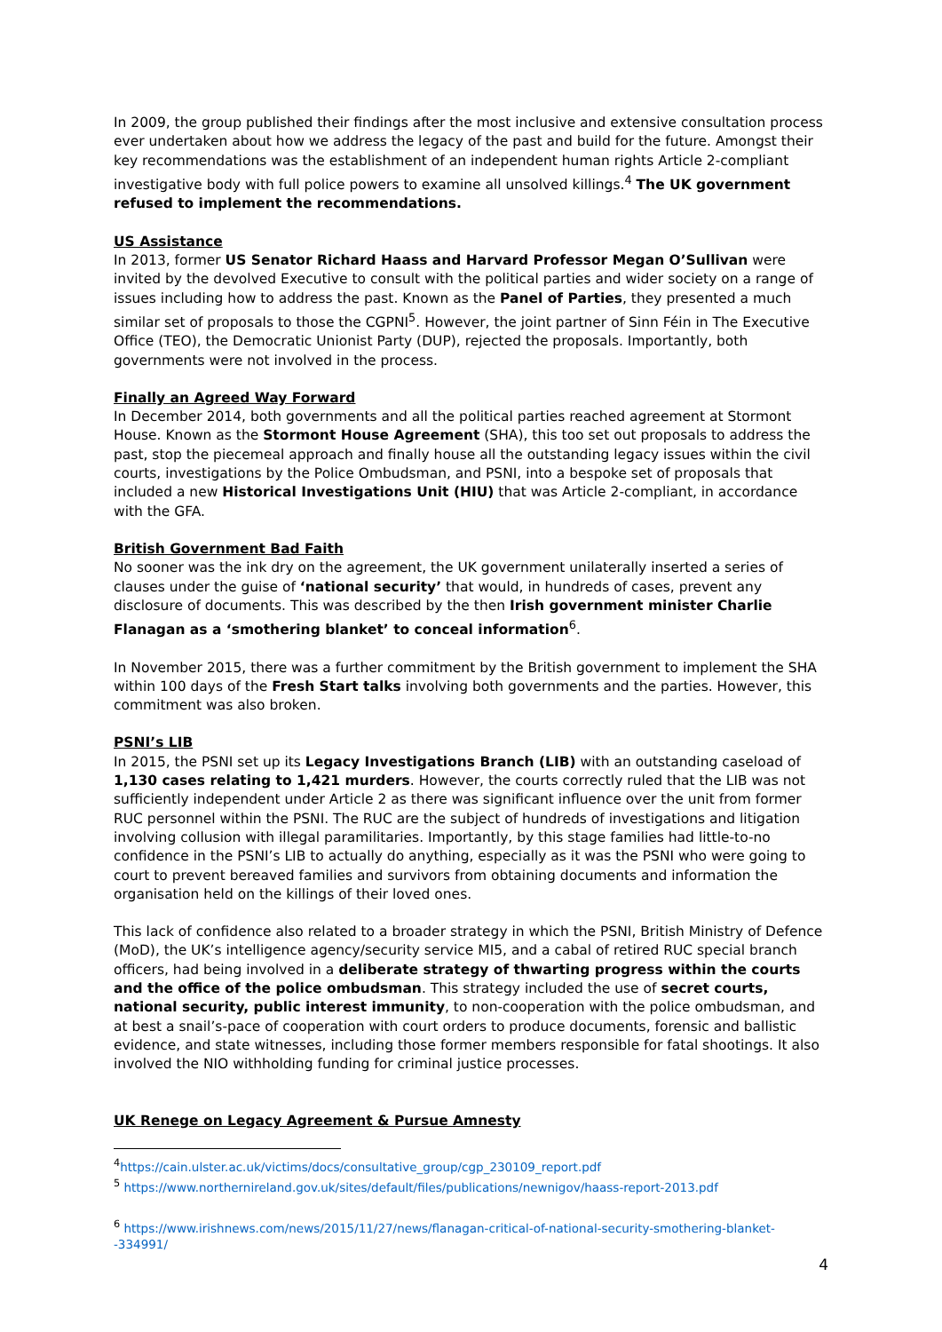In 2009, the group published their findings after the most inclusive and extensive consultation process ever undertaken about how we address the legacy of the past and build for the future. Amongst their key recommendations was the establishment of an independent human rights Article 2-compliant investigative body with full police powers to examine all unsolved killings.<sup>4</sup> The UK government refused to implement the recommendations.
US Assistance
In 2013, former US Senator Richard Haass and Harvard Professor Megan O’Sullivan were invited by the devolved Executive to consult with the political parties and wider society on a range of issues including how to address the past. Known as the Panel of Parties, they presented a much similar set of proposals to those the CGPNI<sup>5</sup>. However, the joint partner of Sinn Féin in The Executive Office (TEO), the Democratic Unionist Party (DUP), rejected the proposals. Importantly, both governments were not involved in the process.
Finally an Agreed Way Forward
In December 2014, both governments and all the political parties reached agreement at Stormont House. Known as the Stormont House Agreement (SHA), this too set out proposals to address the past, stop the piecemeal approach and finally house all the outstanding legacy issues within the civil courts, investigations by the Police Ombudsman, and PSNI, into a bespoke set of proposals that included a new Historical Investigations Unit (HIU) that was Article 2-compliant, in accordance with the GFA.
British Government Bad Faith
No sooner was the ink dry on the agreement, the UK government unilaterally inserted a series of clauses under the guise of ‘national security’ that would, in hundreds of cases, prevent any disclosure of documents. This was described by the then Irish government minister Charlie Flanagan as a ‘smothering blanket’ to conceal information<sup>6</sup>.
In November 2015, there was a further commitment by the British government to implement the SHA within 100 days of the Fresh Start talks involving both governments and the parties. However, this commitment was also broken.
PSNI’s LIB
In 2015, the PSNI set up its Legacy Investigations Branch (LIB) with an outstanding caseload of 1,130 cases relating to 1,421 murders. However, the courts correctly ruled that the LIB was not sufficiently independent under Article 2 as there was significant influence over the unit from former RUC personnel within the PSNI. The RUC are the subject of hundreds of investigations and litigation involving collusion with illegal paramilitaries. Importantly, by this stage families had little-to-no confidence in the PSNI’s LIB to actually do anything, especially as it was the PSNI who were going to court to prevent bereaved families and survivors from obtaining documents and information the organisation held on the killings of their loved ones.
This lack of confidence also related to a broader strategy in which the PSNI, British Ministry of Defence (MoD), the UK’s intelligence agency/security service MI5, and a cabal of retired RUC special branch officers, had being involved in a deliberate strategy of thwarting progress within the courts and the office of the police ombudsman. This strategy included the use of secret courts, national security, public interest immunity, to non-cooperation with the police ombudsman, and at best a snail’s-pace of cooperation with court orders to produce documents, forensic and ballistic evidence, and state witnesses, including those former members responsible for fatal shootings. It also involved the NIO withholding funding for criminal justice processes.
UK Renege on Legacy Agreement & Pursue Amnesty
<sup>4</sup> https://cain.ulster.ac.uk/victims/docs/consultative_group/cgp_230109_report.pdf
<sup>5</sup> https://www.northernireland.gov.uk/sites/default/files/publications/newnigov/haass-report-2013.pdf
<sup>6</sup> https://www.irishnews.com/news/2015/11/27/news/flanagan-critical-of-national-security-smothering-blanket--334991/
4